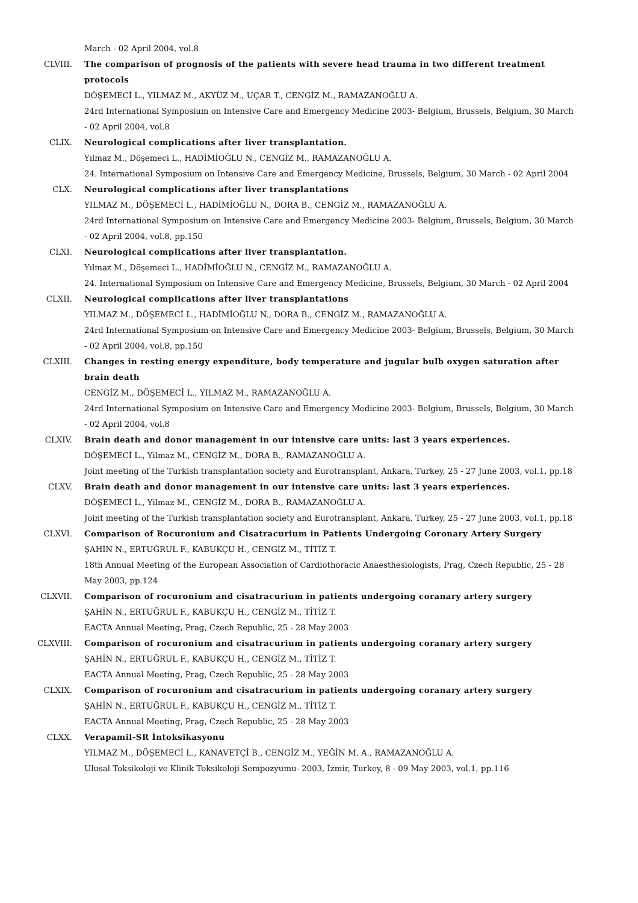March - 02 April 2004, vol.8
CLVIII. The comparison of prognosis of the patients with severe head trauma in two different treatment protocols
DÖŞEMECİ L., YILMAZ M., AKYÜZ M., UÇAR T., CENGİZ M., RAMAZANOĞLU A.
24rd International Symposium on Intensive Care and Emergency Medicine 2003- Belgium, Brussels, Belgium, 30 March - 02 April 2004, vol.8
CLIX. Neurological complications after liver transplantation.
Yılmaz M., Döşemeci L., HADİMİOĞLU N., CENGİZ M., RAMAZANOĞLU A.
24. International Symposium on Intensive Care and Emergency Medicine, Brussels, Belgium, 30 March - 02 April 2004
CLX. Neurological complications after liver transplantations
YILMAZ M., DÖŞEMECİ L., HADİMİOĞLU N., DORA B., CENGİZ M., RAMAZANOĞLU A.
24rd International Symposium on Intensive Care and Emergency Medicine 2003- Belgium, Brussels, Belgium, 30 March - 02 April 2004, vol.8, pp.150
CLXI. Neurological complications after liver transplantation.
Yılmaz M., Döşemeci L., HADİMİOĞLU N., CENGİZ M., RAMAZANOĞLU A.
24. International Symposium on Intensive Care and Emergency Medicine, Brussels, Belgium, 30 March - 02 April 2004
CLXII. Neurological complications after liver transplantations
YILMAZ M., DÖŞEMECİ L., HADİMİOĞLU N., DORA B., CENGİZ M., RAMAZANOĞLU A.
24rd International Symposium on Intensive Care and Emergency Medicine 2003- Belgium, Brussels, Belgium, 30 March - 02 April 2004, vol.8, pp.150
CLXIII. Changes in resting energy expenditure, body temperature and jugular bulb oxygen saturation after brain death
CENGİZ M., DÖŞEMECİ L., YILMAZ M., RAMAZANOĞLU A.
24rd International Symposium on Intensive Care and Emergency Medicine 2003- Belgium, Brussels, Belgium, 30 March - 02 April 2004, vol.8
CLXIV. Brain death and donor management in our intensive care units: last 3 years experiences.
DÖŞEMECİ L., Yilmaz M., CENGİZ M., DORA B., RAMAZANOĞLU A.
Joint meeting of the Turkish transplantation society and Eurotransplant, Ankara, Turkey, 25 - 27 June 2003, vol.1, pp.18
CLXV. Brain death and donor management in our intensive care units: last 3 years experiences.
DÖŞEMECİ L., Yilmaz M., CENGİZ M., DORA B., RAMAZANOĞLU A.
Joint meeting of the Turkish transplantation society and Eurotransplant, Ankara, Turkey, 25 - 27 June 2003, vol.1, pp.18
CLXVI. Comparison of Rocuronium and Cisatracurium in Patients Undergoing Coronary Artery Surgery
ŞAHİN N., ERTUĞRUL F., KABUKÇU H., CENGİZ M., TİTİZ T.
18th Annual Meeting of the European Association of Cardiothoracic Anaesthesiologists, Prag, Czech Republic, 25 - 28 May 2003, pp.124
CLXVII. Comparison of rocuronium and cisatracurium in patients undergoing coranary artery surgery
ŞAHİN N., ERTUĞRUL F., KABUKÇU H., CENGİZ M., TİTİZ T.
EACTA Annual Meeting, Prag, Czech Republic, 25 - 28 May 2003
CLXVIII. Comparison of rocuronium and cisatracurium in patients undergoing coranary artery surgery
ŞAHİN N., ERTUĞRUL F., KABUKÇU H., CENGİZ M., TİTİZ T.
EACTA Annual Meeting, Prag, Czech Republic, 25 - 28 May 2003
CLXIX. Comparison of rocuronium and cisatracurium in patients undergoing coranary artery surgery
ŞAHİN N., ERTUĞRUL F., KABUKÇU H., CENGİZ M., TİTİZ T.
EACTA Annual Meeting, Prag, Czech Republic, 25 - 28 May 2003
CLXX. Verapamil-SR İntoksikasyonu
YILMAZ M., DÖŞEMECİ L., KANAVETÇİ B., CENGİZ M., YEĞİN M. A., RAMAZANOĞLU A.
Ulusal Toksikoloji ve Klinik Toksikoloji Sempozyumu- 2003, İzmir, Turkey, 8 - 09 May 2003, vol.1, pp.116